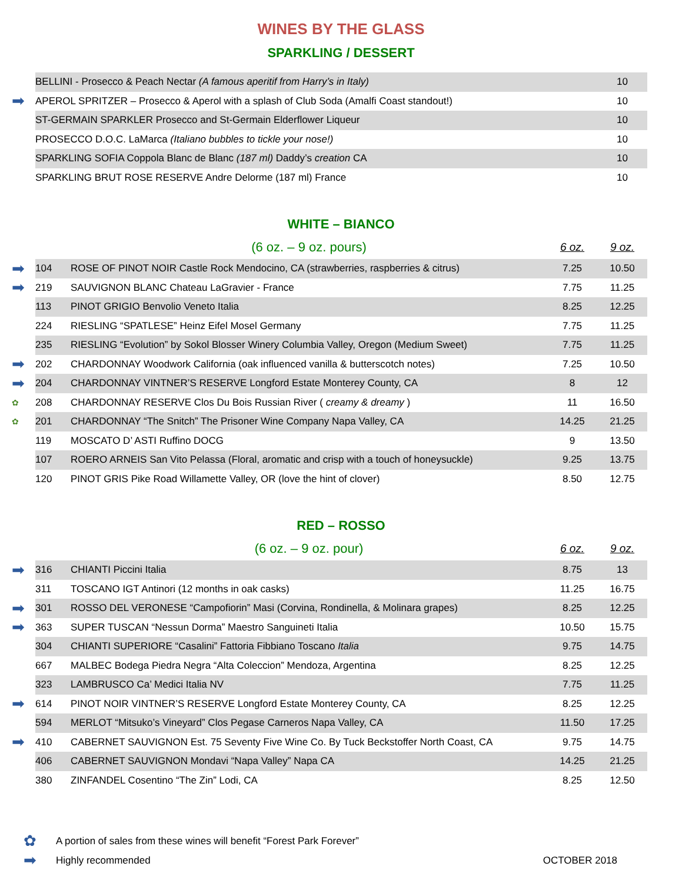WINES BY THE GLASS
SPARKLING / DESSERT
| | BELLINI - Prosecco & Peach Nectar (A famous aperitif from Harry’s in Italy) | 10 |
| ➡ | APEROL SPRITZER – Prosecco & Aperol with a splash of Club Soda (Amalfi Coast standout!) | 10 |
| | ST-GERMAIN SPARKLER Prosecco and St-Germain Elderflower Liqueur | 10 |
| | PROSECCO D.O.C. LaMarca (Italiano bubbles to tickle your nose!) | 10 |
| | SPARKLING SOFIA Coppola Blanc de Blanc (187 ml) Daddy’s creation CA | 10 |
| | SPARKLING BRUT ROSE RESERVE Andre Delorme (187 ml) France | 10 |
WHITE – BIANCO
| | | (6 oz. – 9 oz. pours) | 6 oz. | 9 oz. |
| ➡ | 104 | ROSE OF PINOT NOIR Castle Rock Mendocino, CA (strawberries, raspberries & citrus) | 7.25 | 10.50 |
| ➡ | 219 | SAUVIGNON BLANC Chateau LaGravier - France | 7.75 | 11.25 |
| | 113 | PINOT GRIGIO Benvolio Veneto Italia | 8.25 | 12.25 |
| | 224 | RIESLING “SPATLESE” Heinz Eifel Mosel Germany | 7.75 | 11.25 |
| | 235 | RIESLING “Evolution” by Sokol Blosser Winery Columbia Valley, Oregon (Medium Sweet) | 7.75 | 11.25 |
| ➡ | 202 | CHARDONNAY Woodwork California (oak influenced vanilla & butterscotch notes) | 7.25 | 10.50 |
| ➡ | 204 | CHARDONNAY VINTNER’S RESERVE Longford Estate Monterey County, CA | 8 | 12 |
| ✿ | 208 | CHARDONNAY RESERVE Clos Du Bois Russian River ( creamy & dreamy ) | 11 | 16.50 |
| ✿ | 201 | CHARDONNAY “The Snitch” The Prisoner Wine Company Napa Valley, CA | 14.25 | 21.25 |
| | 119 | MOSCATO D’ ASTI Ruffino DOCG | 9 | 13.50 |
| | 107 | ROERO ARNEIS San Vito Pelassa (Floral, aromatic and crisp with a touch of honeysuckle) | 9.25 | 13.75 |
| | 120 | PINOT GRIS Pike Road Willamette Valley, OR (love the hint of clover) | 8.50 | 12.75 |
RED – ROSSO
| | | (6 oz. – 9 oz. pour) | 6 oz. | 9 oz. |
| ➡ | 316 | CHIANTI Piccini Italia | 8.75 | 13 |
| | 311 | TOSCANO IGT Antinori (12 months in oak casks) | 11.25 | 16.75 |
| ➡ | 301 | ROSSO DEL VERONESE “Campofiorin” Masi (Corvina, Rondinella, & Molinara grapes) | 8.25 | 12.25 |
| ➡ | 363 | SUPER TUSCAN “Nessun Dorma” Maestro Sanguineti Italia | 10.50 | 15.75 |
| | 304 | CHIANTI SUPERIORE “Casalini” Fattoria Fibbiano Toscano Italia | 9.75 | 14.75 |
| | 667 | MALBEC Bodega Piedra Negra “Alta Coleccion” Mendoza, Argentina | 8.25 | 12.25 |
| | 323 | LAMBRUSCO Ca’ Medici Italia NV | 7.75 | 11.25 |
| ➡ | 614 | PINOT NOIR VINTNER’S RESERVE Longford Estate Monterey County, CA | 8.25 | 12.25 |
| | 594 | MERLOT “Mitsuko’s Vineyard” Clos Pegase Carneros Napa Valley, CA | 11.50 | 17.25 |
| ➡ | 410 | CABERNET SAUVIGNON Est. 75 Seventy Five Wine Co. By Tuck Beckstoffer North Coast, CA | 9.75 | 14.75 |
| | 406 | CABERNET SAUVIGNON Mondavi “Napa Valley” Napa CA | 14.25 | 21.25 |
| | 380 | ZINFANDEL Cosentino “The Zin” Lodi, CA | 8.25 | 12.50 |
✿ A portion of sales from these wines will benefit “Forest Park Forever”
➡ Highly recommended OCTOBER 2018